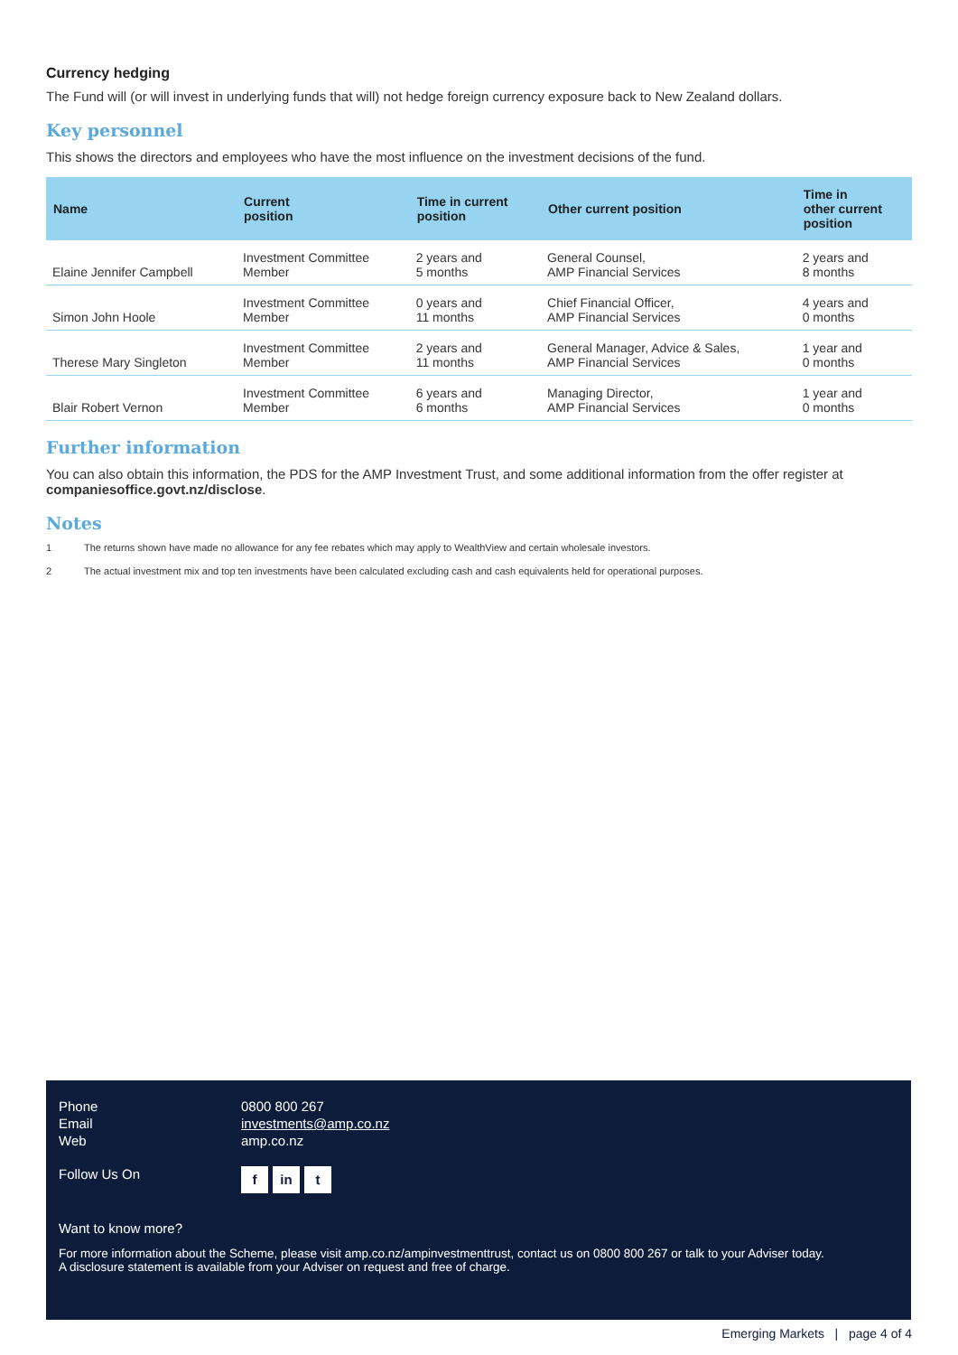Currency hedging
The Fund will (or will invest in underlying funds that will) not hedge foreign currency exposure back to New Zealand dollars.
Key personnel
This shows the directors and employees who have the most influence on the investment decisions of the fund.
| Name | Current position | Time in current position | Other current position | Time in other current position |
| --- | --- | --- | --- | --- |
| Elaine Jennifer Campbell | Investment Committee Member | 2 years and 5 months | General Counsel, AMP Financial Services | 2 years and 8 months |
| Simon John Hoole | Investment Committee Member | 0 years and 11 months | Chief Financial Officer, AMP Financial Services | 4 years and 0 months |
| Therese Mary Singleton | Investment Committee Member | 2 years and 11 months | General Manager, Advice & Sales, AMP Financial Services | 1 year and 0 months |
| Blair Robert Vernon | Investment Committee Member | 6 years and 6 months | Managing Director, AMP Financial Services | 1 year and 0 months |
Further information
You can also obtain this information, the PDS for the AMP Investment Trust, and some additional information from the offer register at companiesoffice.govt.nz/disclose.
Notes
1 The returns shown have made no allowance for any fee rebates which may apply to WealthView and certain wholesale investors.
2 The actual investment mix and top ten investments have been calculated excluding cash and cash equivalents held for operational purposes.
Phone 0800 800 267
Email investments@amp.co.nz
Web amp.co.nz
Follow Us On
f in t
Want to know more?
For more information about the Scheme, please visit amp.co.nz/ampinvestmenttrust, contact us on 0800 800 267 or talk to your Adviser today.
A disclosure statement is available from your Adviser on request and free of charge.
Emerging Markets | page 4 of 4